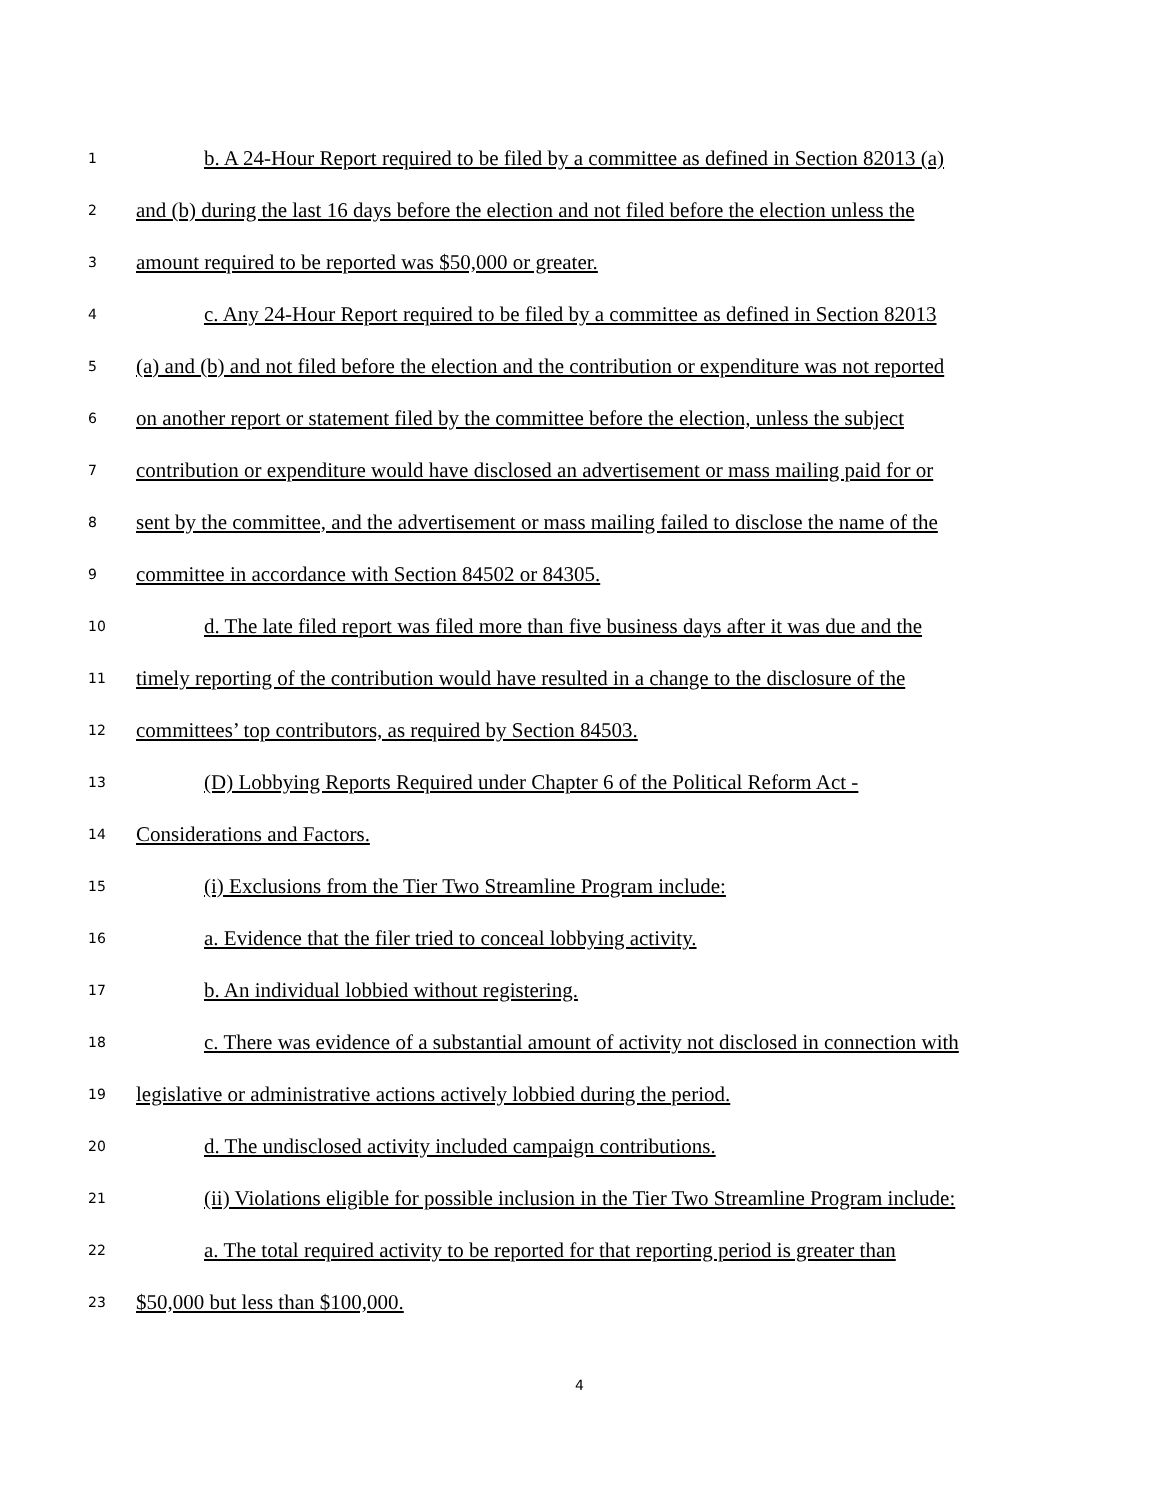1 b. A 24-Hour Report required to be filed by a committee as defined in Section 82013 (a)
2 and (b) during the last 16 days before the election and not filed before the election unless the
3 amount required to be reported was $50,000 or greater.
4 c. Any 24-Hour Report required to be filed by a committee as defined in Section 82013
5 (a) and (b) and not filed before the election and the contribution or expenditure was not reported
6 on another report or statement filed by the committee before the election, unless the subject
7 contribution or expenditure would have disclosed an advertisement or mass mailing paid for or
8 sent by the committee, and the advertisement or mass mailing failed to disclose the name of the
9 committee in accordance with Section 84502 or 84305.
10 d. The late filed report was filed more than five business days after it was due and the
11 timely reporting of the contribution would have resulted in a change to the disclosure of the
12 committees’ top contributors, as required by Section 84503.
13 (D) Lobbying Reports Required under Chapter 6 of the Political Reform Act -
14 Considerations and Factors.
15 (i) Exclusions from the Tier Two Streamline Program include:
16 a. Evidence that the filer tried to conceal lobbying activity.
17 b. An individual lobbied without registering.
18 c. There was evidence of a substantial amount of activity not disclosed in connection with
19 legislative or administrative actions actively lobbied during the period.
20 d. The undisclosed activity included campaign contributions.
21 (ii) Violations eligible for possible inclusion in the Tier Two Streamline Program include:
22 a. The total required activity to be reported for that reporting period is greater than
23 $50,000 but less than $100,000.
4